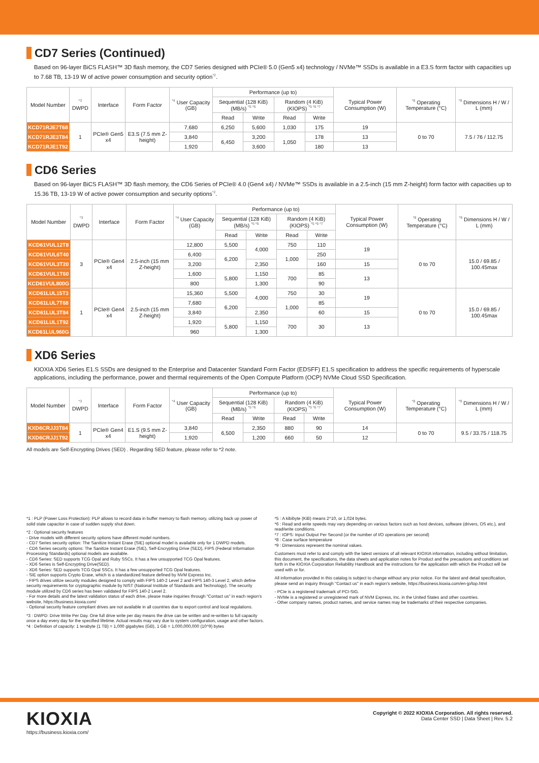CD7 Series (Continued)
Based on 96-layer BiCS FLASH™ 3D flash memory, the CD7 Series designed with PCIe® 5.0 (Gen5 x4) technology / NVMe™ SSDs is available in a E3.S form factor with capacities up to 7.68 TB, 13-19 W of active power consumption and security option<sup>*2</sup>.
| Model Number | <sup>*3</sup> DWPD | Interface | Form Factor | <sup>*4</sup> User Capacity (GB) | Performance (up to) | | | | Typical Power Consumption (W) | <sup>*8</sup> Operating Temperature (°C) | <sup>*9</sup> Dimensions H / W / L (mm) |
| --- | --- | --- | --- | --- | --- | --- | --- | --- | --- | --- | --- |
| | | | | | Sequential (128 KiB) (MB/s) <sup>*5 *6</sup> | | Random (4 KiB) (KIOPS) <sup>*5 *6 *7</sup> | | | | |
| | | | | | Read | Write | Read | Write | | | |
| KCD71RJE7T68 | 1 | PCIe® Gen5 x4 | E3.S (7.5 mm Z-height) | 7,680 | 6,250 | 5,600 | 1,030 | 175 | 19 | 0 to 70 | 7.5 / 76 / 112.75 |
| KCD71RJE3T84 | | | | 3,840 | 6,450 | 3,200 | 1,050 | 178 | 13 | | |
| KCD71RJE1T92 | | | | 1,920 | | 3,600 | | 180 | 13 | | |
CD6 Series
Based on 96-layer BiCS FLASH™ 3D flash memory, the CD6 Series of PCIe® 4.0 (Gen4 x4) / NVMe™ SSDs is available in a 2.5-inch (15 mm Z-height) form factor with capacities up to 15.36 TB, 13-19 W of active power consumption and security options<sup>*2</sup>.
| Model Number | <sup>*3</sup> DWPD | Interface | Form Factor | <sup>*4</sup> User Capacity (GB) | Performance (up to) | | | | Typical Power Consumption (W) | <sup>*8</sup> Operating Temperature (°C) | <sup>*9</sup> Dimensions H / W / L (mm) |
| --- | --- | --- | --- | --- | --- | --- | --- | --- | --- | --- | --- |
| | | | | | Sequential (128 KiB) (MB/s) <sup>*5 *6</sup> | | Random (4 KiB) (KIOPS) <sup>*5 *6 *7</sup> | | | | |
| | | | | | Read | Write | Read | Write | | | |
| KCD61VUL12T8 | 3 | PCIe® Gen4 x4 | 2.5-inch (15 mm Z-height) | 12,800 | 5,500 | 4,000 | 750 | 110 | 19 | 0 to 70 | 15.0 / 69.85 / 100.45max |
| KCD61VUL6T40 | | | | 6,400 | 6,200 | | 1,000 | 250 | | | |
| KCD61VUL3T20 | | | | 3,200 | | 2,350 | | 160 | 15 | | |
| KCD61VUL1T60 | | | | 1,600 | 5,800 | 1,150 | 700 | 85 | 13 | | |
| KCD61VUL800G | | | | 800 | | 1,300 | | 90 | | | |
| KCD61LUL15T3 | 1 | PCIe® Gen4 x4 | 2.5-inch (15 mm Z-height) | 15,360 | 5,500 | 4,000 | 750 | 30 | 19 | 0 to 70 | 15.0 / 69.85 / 100.45max |
| KCD61LUL7T68 | | | | 7,680 | 6,200 | | 1,000 | 85 | | | |
| KCD61LUL3T84 | | | | 3,840 | | 2,350 | | 60 | 15 | | |
| KCD61LUL1T92 | | | | 1,920 | 5,800 | 1,150 | 700 | 30 | 13 | | |
| KCD61LUL960G | | | | 960 | | 1,300 | | | | | |
XD6 Series
KIOXIA XD6 Series E1.S SSDs are designed to the Enterprise and Datacenter Standard Form Factor (EDSFF) E1.S specification to address the specific requirements of hyperscale applications, including the performance, power and thermal requirements of the Open Compute Platform (OCP) NVMe Cloud SSD Specification.
| Model Number | <sup>*3</sup> DWPD | Interface | Form Factor | <sup>*4</sup> User Capacity (GB) | Performance (up to) | | | | Typical Power Consumption (W) | <sup>*8</sup> Operating Temperature (°C) | <sup>*9</sup> Dimensions H / W / L (mm) |
| --- | --- | --- | --- | --- | --- | --- | --- | --- | --- | --- | --- |
| | | | | | Sequential (128 KiB) (MB/s) <sup>*5 *6</sup> | | Random (4 KiB) (KIOPS) <sup>*5 *6 *7</sup> | | | | |
| | | | | | Read | Write | Read | Write | | | |
| KXD6CRJJ3T84 | 1 | PCIe® Gen4 x4 | E1.S (9.5 mm Z-height) | 3,840 | 6,500 | 2,350 | 880 | 90 | 14 | 0 to 70 | 9.5 / 33.75 / 118.75 |
| KXD6CRJJ1T92 | | | | 1,920 | | 1,200 | 660 | 50 | 12 | | |
All models are Self-Encrypting Drives (SED) . Regarding SED feature, please refer to *2 note.
*1 : PLP (Power Loss Protection): PLP allows to record data in buffer memory to flash memory, utilizing back up power of solid state capacitor in case of sudden supply shut down.
*2 : Optional security features
- Drive models with different security options have different model numbers.
- CD7 Series security option: The Sanitize Instant Erase (SIE) optional model is available only for 1 DWPD models.
- CD6 Series security options: The Sanitize Instant Erase (SIE), Self-Encrypting Drive (SED), FIPS (Federal Information Processing Standards) optional models are available.
- CD6 Series: SED supports TCG Opal and Ruby SSCs. It has a few unsupported TCG Opal features.
- XD6 Series is Self-Encrypting Drive(SED).
- XD6 Series: SED supports TCG Opal SSCs. It has a few unsupported TCG Opal features.
- SIE option supports Crypto Erase, which is a standardized feature defined by NVM Express Inc.
- FIPS drives utilize security modules designed to comply with FIPS 140-2 Level 2 and FIPS 140-3 Level 2, which define security requirements for cryptographic module by NIST (National Institute of Standards and Technology). The security module utilized by CD6 series has been validated for FIPS 140-2 Level 2.
- For more details and the latest validation status of each drive, please make inquiries through "Contact us" in each region's website, https://business.kioxia.com/
- Optional security feature compliant drives are not available in all countries due to export control and local regulations.
*3 : DWPD: Drive Write Per Day. One full drive write per day means the drive can be written and re-written to full capacity once a day every day for the specified lifetime. Actual results may vary due to system configuration, usage and other factors.
*4 : Definition of capacity: 1 terabyte (1 TB) = 1,000 gigabytes (GB), 1 GB = 1,000,000,000 (10^9) bytes
*5 : A kibibyte (KiB) means 2^10, or 1,024 bytes.
*6 : Read and write speeds may vary depending on various factors such as host devices, software (drivers, OS etc.), and read/write conditions.
*7 : IOPS: Input Output Per Second (or the number of I/O operations per second)
*8 : Case surface temperature
*9 : Dimensions represent the nominal values.
Customers must refer to and comply with the latest versions of all relevant KIOXIA information, including without limitation, this document, the specifications, the data sheets and application notes for Product and the precautions and conditions set forth in the KIOXIA Corporation Reliability Handbook and the instructions for the application with which the Product will be used with or for.
All information provided in this catalog is subject to change without any prior notice. For the latest and detail specification, please send an inquiry through "Contact us" in each region's website, https://business.kioxia.com/en-jp/top.html
- PCIe is a registered trademark of PCI-SIG.
- NVMe is a registered or unregistered mark of NVM Express, Inc. in the United States and other countries.
- Other company names, product names, and service names may be trademarks of their respective companies.
KIOXIA
https://business.kioxia.com/
Copyright © 2022 KIOXIA Corporation. All rights reserved.
Data Center SSD | Data Sheet | Rev. 5.2